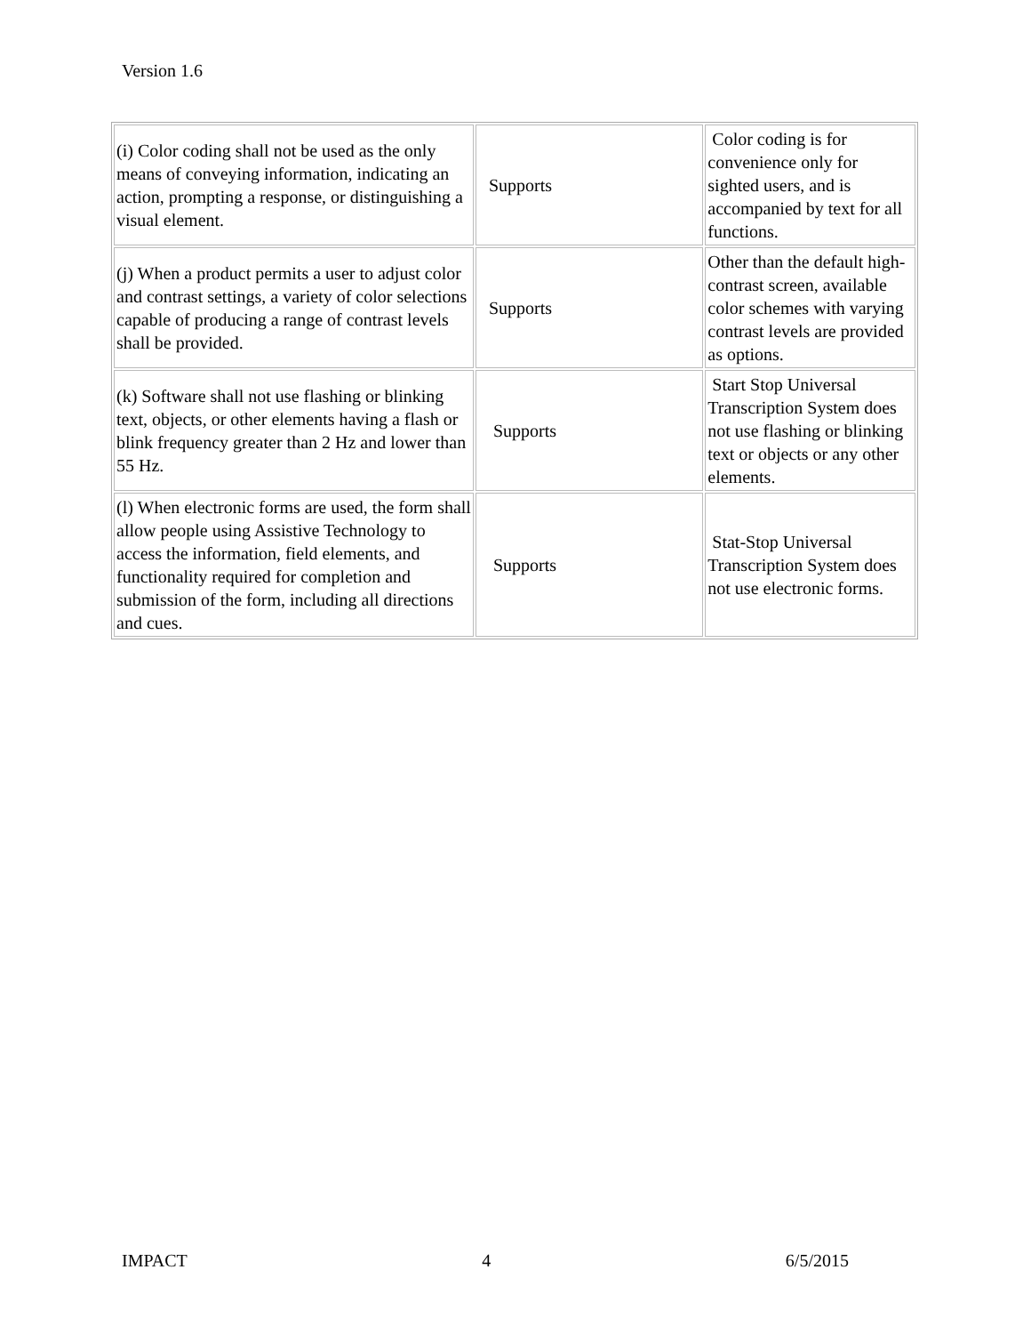Version 1.6
| (i) Color coding shall not be used as the only means of conveying information, indicating an action, prompting a response, or distinguishing a visual element. | Supports | Color coding is for convenience only for sighted users, and is accompanied by text for all functions. |
| (j) When a product permits a user to adjust color and contrast settings, a variety of color selections capable of producing a range of contrast levels shall be provided. | Supports | Other than the default high-contrast screen, available color schemes with varying contrast levels are provided as options. |
| (k) Software shall not use flashing or blinking text, objects, or other elements having a flash or blink frequency greater than 2 Hz and lower than 55 Hz. | Supports | Start Stop Universal Transcription System does not use flashing or blinking text or objects or any other elements. |
| (l) When electronic forms are used, the form shall allow people using Assistive Technology to access the information, field elements, and functionality required for completion and submission of the form, including all directions and cues. | Supports | Stat-Stop Universal Transcription System does not use electronic forms. |
IMPACT 4 6/5/2015